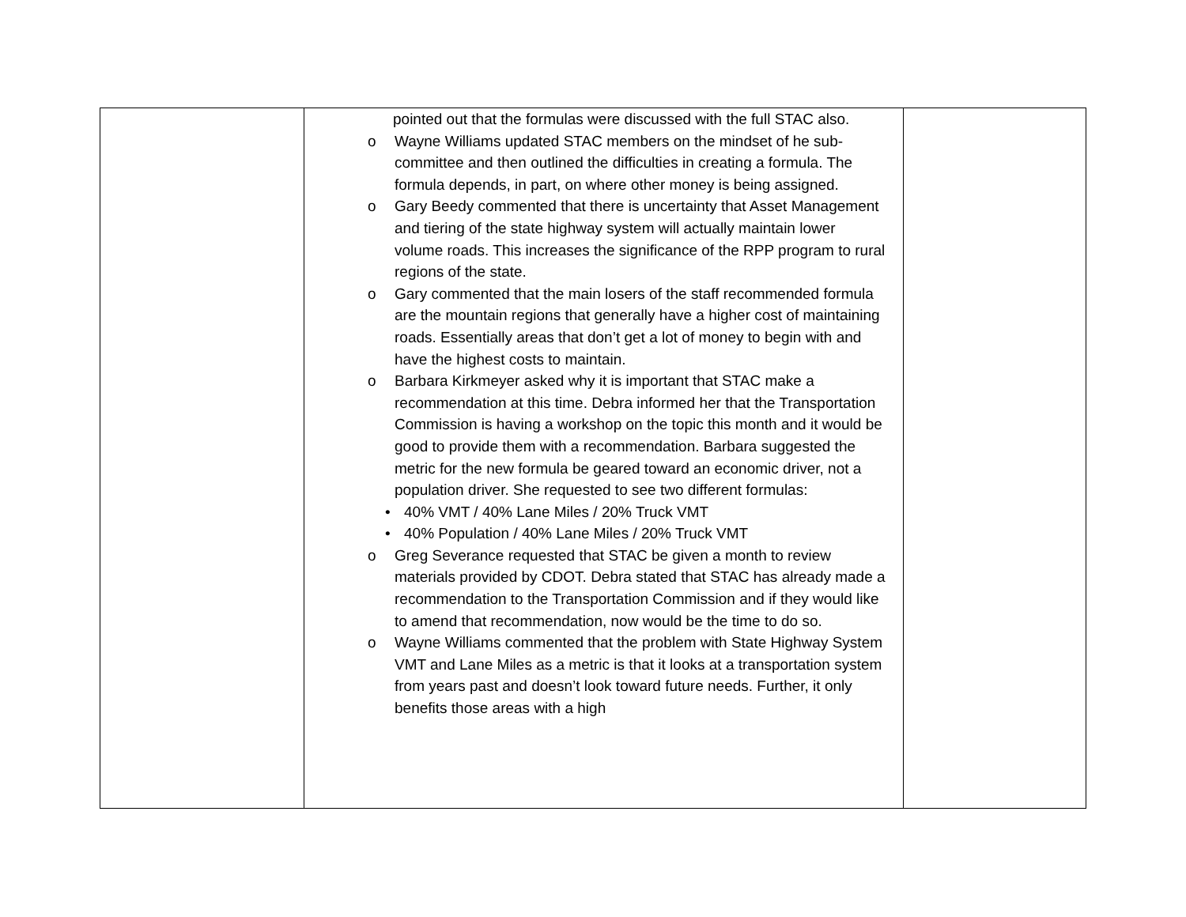| | pointed out that the formulas were discussed with the full STAC also. o Wayne Williams updated STAC members on the mindset of he sub-committee and then outlined the difficulties in creating a formula. The formula depends, in part, on where other money is being assigned. o Gary Beedy commented that there is uncertainty that Asset Management and tiering of the state highway system will actually maintain lower volume roads. This increases the significance of the RPP program to rural regions of the state. o Gary commented that the main losers of the staff recommended formula are the mountain regions that generally have a higher cost of maintaining roads. Essentially areas that don’t get a lot of money to begin with and have the highest costs to maintain. o Barbara Kirkmeyer asked why it is important that STAC make a recommendation at this time. Debra informed her that the Transportation Commission is having a workshop on the topic this month and it would be good to provide them with a recommendation. Barbara suggested the metric for the new formula be geared toward an economic driver, not a population driver. She requested to see two different formulas: • 40% VMT / 40% Lane Miles / 20% Truck VMT • 40% Population / 40% Lane Miles / 20% Truck VMT o Greg Severance requested that STAC be given a month to review materials provided by CDOT. Debra stated that STAC has already made a recommendation to the Transportation Commission and if they would like to amend that recommendation, now would be the time to do so. o Wayne Williams commented that the problem with State Highway System VMT and Lane Miles as a metric is that it looks at a transportation system from years past and doesn’t look toward future needs. Further, it only benefits those areas with a high | |